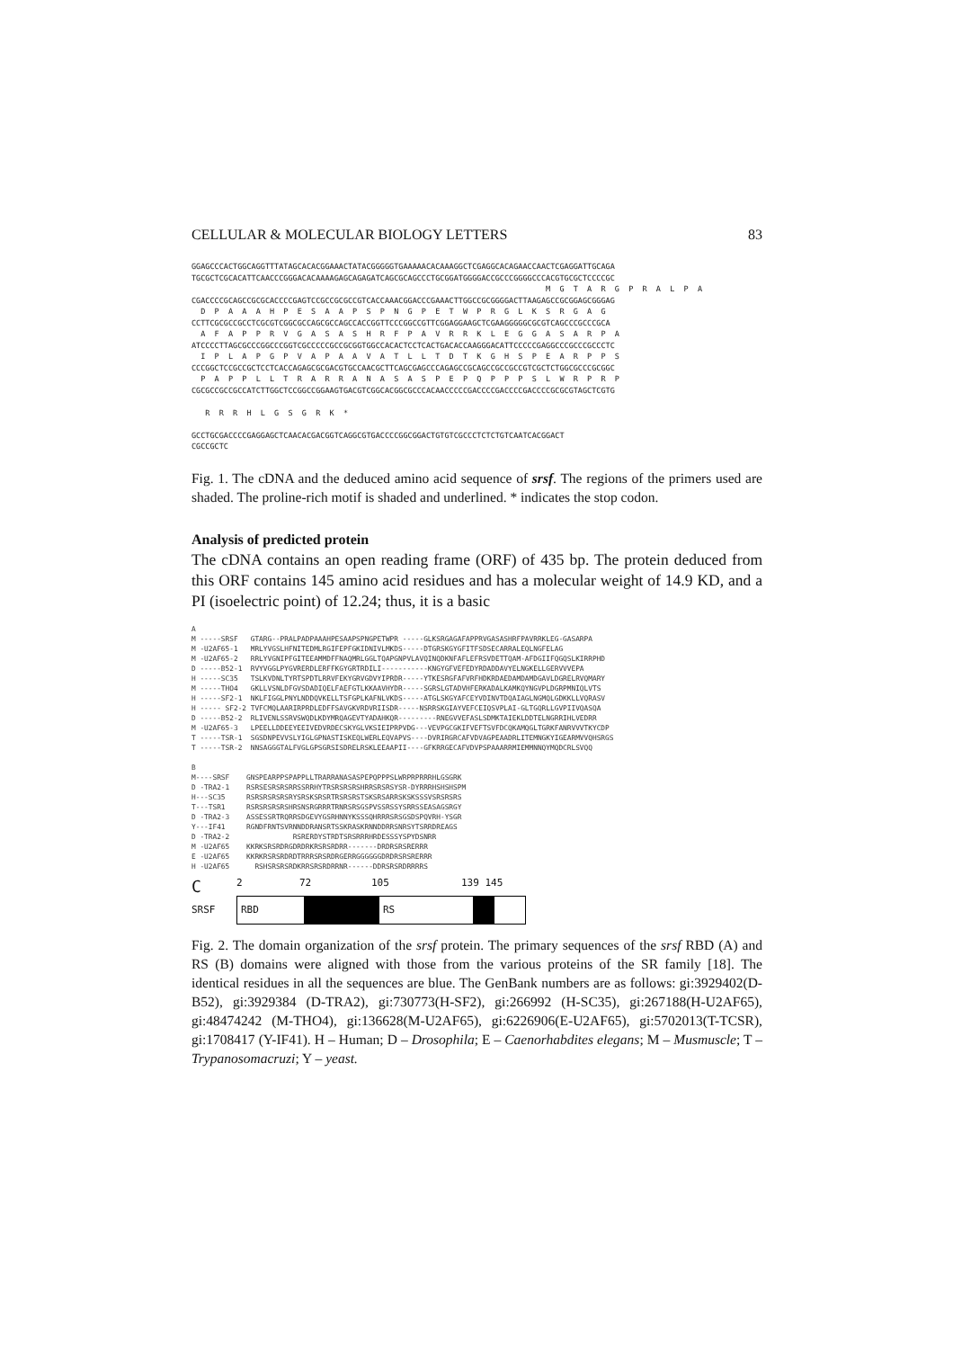CELLULAR & MOLECULAR BIOLOGY LETTERS 83
GGAGCCCACTGGCAGGTTTATAGCACACGGAAACTATACGGGGGTGAAAAACACAAAGGCTCGAGGCACAGAACCAACTCGAGGATTGCAGA TGCGCTCGCACATTCAACCCGGGACACAAAAGAGCAGAGATCAGCGCAGCCCTGCGGATGGGGACCGCCCGGGGCCCACGTGCGCTCCCCGC M G T A R G P R A L P A CGACCCCGCAGCCGCGCACCCCGAGTCCGCCGCGCCGTCACCAAACGGACCCGAAACTTGGCCGCGGGGACTTAAGAGCCGCGGAGCGGGAG D P A A A H P E S A A P S P N G P E T W P R G L K S R G A G CCTTCGCGCCGCCTCGCGTCGGCGCCAGCGCCAGCCACCGGTTCCCGGCCGTTCGGAGGAAGCTCGAAGGGGGCGCGTCAGCCCGCCCGCA A F A P P R V G A S A S H R F P A V R R K L E G G A S A R P A ATCCCCTTAGCGCCCGGCCCGGTCGCCCCCGCCGCGGTGGCCACACTCCTCACTGACACCAAGGGACATTCCCCCGAGGCCCGCCCGCCCTC I P L A P G P V A P A A V A T L L T D T K G H S P E A R P P S CCCGGCTCCGCCGCTCCTCACCAGAGCGCGACGTGCCAACGCTTCAGCGAGCCCAGAGCCGCAGCCGCCGCCGTCGCTCTGGCGCCCGCGGC P A P P L L T R A R R A N A S A S P E P Q P P P S L W R P R P CGCGCCGCCGCCATCTTGGCTCCGGCCGGAAGTGACGTCGGCACGGCGCCCACAACCCCCGACCCCGACCCCGACCCCGCGCGTAGCTCGTG R R R H L G S G R K * GCCTGCGACCCCGAGGAGCTCAACACGACGGTCAGGCGTGACCCCGGCGGACTGTGTCGCCCTCTCTGTCAATCACGGACT CGCCGCTC
Fig. 1. The cDNA and the deduced amino acid sequence of srsf. The regions of the primers used are shaded. The proline-rich motif is shaded and underlined. * indicates the stop codon.
Analysis of predicted protein
The cDNA contains an open reading frame (ORF) of 435 bp. The protein deduced from this ORF contains 145 amino acid residues and has a molecular weight of 14.9 KD, and a PI (isoelectric point) of 12.24; thus, it is a basic
A M -----SRSF GTARG--PRALPADPAAAHPESAAPSPNGPETWPR -----GLKSRGAGAFAPPRVGASASHRFPAVRRKLEG-GASARPA M -U2AF65-1 MRLYVGSLHFNITEDMLRGIFEPFGKIDNIVLMKDS-----DTGRSKGYGFITFSDSECARRALEQLNGFELAG M -U2AF65-2 RRLYVGNIPFGITEEAMMDFFNAQMRLGGLTQAPGNPVLAVQINQDKNFAFLEFRSVDETTQAM-AFDGIIFQGQSLKIRRPHD D -----B52-1 RVYVGGLPYGVRERDLERFFKGYGRTRDILI-----------KNGYGFVEFEDYRDADDAVYELNGKELLGERVVVEPA H -----SC35 TSLKVDNLTYRTSPDTLRRVFEKYGRVGDVYIPRDR-----YTKESRGFAFVRFHDKRDAEDAMDAMDGAVLDGRELRVQMARY M -----THO4 GKLLVSNLDFGVSDADIQELFAEFGTLKKAAVHYDR-----SGRSLGTADVHFERKADALKAMKQYNGVPLDGRPMNIQLVTS H -----SF2-1 NKLFIGGLPNYLNDDQVKELLTSFGPLKAFNLVKDS-----ATGLSKGYAFCEYVDINVTDQAIAGLNGMQLGDKKLLVQRASV H ----- SF2-2 TVFCMQLAARIRPRDLEDFFSAVGKVRDVRIISDR-----NSRRSKGIAYVEFCEIQSVPLAI-GLTGQRLLGVPIIVQASQA D -----B52-2 RLIVENLSSRVSWQDLKDYMRQAGEVTYADAHKQR---------RNEGVVEFASLSDMKTAIEKLDDTELNGRRIHLVEDRR M -U2AF65-3 LPEELLDDEEYEEIVEDVRDECSKYGLVKSIEIPRPVDG---VEVPGCGKIFVEFTSVFDCQKAMQGLTGRKFANRVVVTKYCDP T -----TSR-1 SGSDNPEVVSLYIGLGPNASTISKEQLWERLEQVAPVS----DVRIRGRCAFVDVAGPEAADRLITEMNGKYIGEARMVVQHSRGS T -----TSR-2 NNSAGGGTALFVGLGPSGRSISDRELRSKLEEAAPII----GFKRRGECAFVDVPSPAAARRMIEMMNNQYMQDCRLSVQQ B M----SRSF GNSPEARPPSPAPPLLTRARRANASASPEPQPPPSLWRPRPRRRHLGSGRK D -TRA2-1 RSRSESRSRSRRSSRRHYTRSRSRSRSHRRSRSRSYSR-DYRRRHSHSHSPM H---SC35 RSRSRSRSRSRYSRSKSRSRTRSRSRSTSKSRSARRSKSKSSSVSRSRSRS T---TSR1 RSRSRSRSRSHRSNSRGRRRTRNRSRSGSPVSSRSSYSRRSSEASAGSRGY D -TRA2-3 ASSESSRTRQRRSDGEVYGSRHNNYKSSSQHRRRSRSGSDSPQVRH-YSGR Y---IF41 RGNDFRNTSVRNNDDRANSRTSSKRASKRNNDDRRSNRSYTSRRDREAGS D -TRA2-2 RSRERDYSTRDTSRSRRRHRDESSSYSPYDSNRR M -U2AF65 KKRKSRSRDRGDRDRKRSRSRDRR-------DRDRSRSRERRR E -U2AF65 KKRKRSRSRDRDTRRRSRSRDRGERRGGGGGGDRDRSRSRERRR H -U2AF65 RSHSRSRSRDKRRSRSRDRRNR------DDRSRSRDRRRRS
C 2 72 105 139 145
SRSF
RBD RS
Fig. 2. The domain organization of the srsf protein. The primary sequences of the srsf RBD (A) and RS (B) domains were aligned with those from the various proteins of the SR family [18]. The identical residues in all the sequences are blue. The GenBank numbers are as follows: gi:3929402(D-B52), gi:3929384 (D-TRA2), gi:730773(H-SF2), gi:266992 (H-SC35), gi:267188(H-U2AF65), gi:48474242 (M-THO4), gi:136628(M-U2AF65), gi:6226906(E-U2AF65), gi:5702013(T-TCSR), gi:1708417 (Y-IF41). H – Human; D – Drosophila; E – Caenorhabdites elegans; M – Musmuscle; T – Trypanosomacruzi; Y – yeast.